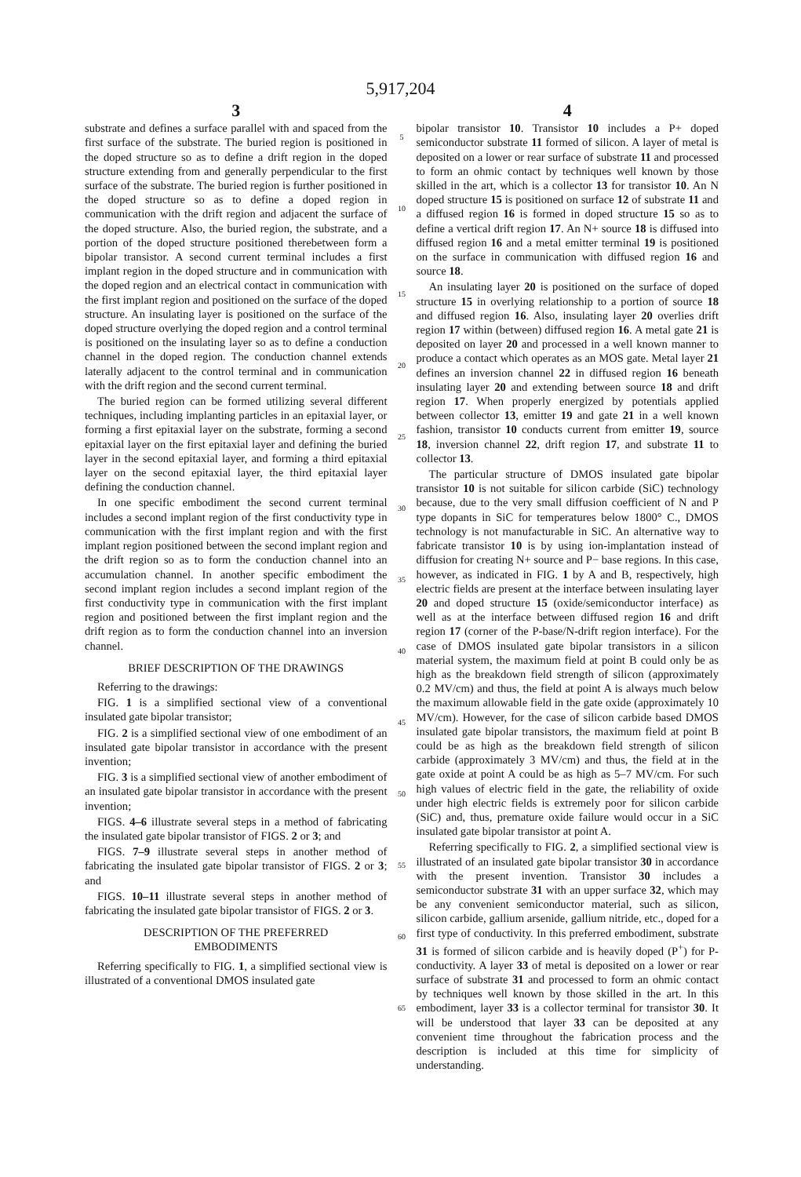5,917,204
3
substrate and defines a surface parallel with and spaced from the first surface of the substrate. The buried region is positioned in the doped structure so as to define a drift region in the doped structure extending from and generally perpendicular to the first surface of the substrate. The buried region is further positioned in the doped structure so as to define a doped region in communication with the drift region and adjacent the surface of the doped structure. Also, the buried region, the substrate, and a portion of the doped structure positioned therebetween form a bipolar transistor. A second current terminal includes a first implant region in the doped structure and in communication with the doped region and an electrical contact in communication with the first implant region and positioned on the surface of the doped structure. An insulating layer is positioned on the surface of the doped structure overlying the doped region and a control terminal is positioned on the insulating layer so as to define a conduction channel in the doped region. The conduction channel extends laterally adjacent to the control terminal and in communication with the drift region and the second current terminal.
The buried region can be formed utilizing several different techniques, including implanting particles in an epitaxial layer, or forming a first epitaxial layer on the substrate, forming a second epitaxial layer on the first epitaxial layer and defining the buried layer in the second epitaxial layer, and forming a third epitaxial layer on the second epitaxial layer, the third epitaxial layer defining the conduction channel.
In one specific embodiment the second current terminal includes a second implant region of the first conductivity type in communication with the first implant region and with the first implant region positioned between the second implant region and the drift region so as to form the conduction channel into an accumulation channel. In another specific embodiment the second implant region includes a second implant region of the first conductivity type in communication with the first implant region and positioned between the first implant region and the drift region as to form the conduction channel into an inversion channel.
BRIEF DESCRIPTION OF THE DRAWINGS
Referring to the drawings:
FIG. 1 is a simplified sectional view of a conventional insulated gate bipolar transistor;
FIG. 2 is a simplified sectional view of one embodiment of an insulated gate bipolar transistor in accordance with the present invention;
FIG. 3 is a simplified sectional view of another embodiment of an insulated gate bipolar transistor in accordance with the present invention;
FIGS. 4–6 illustrate several steps in a method of fabricating the insulated gate bipolar transistor of FIGS. 2 or 3; and
FIGS. 7–9 illustrate several steps in another method of fabricating the insulated gate bipolar transistor of FIGS. 2 or 3; and
FIGS. 10–11 illustrate several steps in another method of fabricating the insulated gate bipolar transistor of FIGS. 2 or 3.
DESCRIPTION OF THE PREFERRED
EMBODIMENTS
Referring specifically to FIG. 1, a simplified sectional view is illustrated of a conventional DMOS insulated gate
5
10
15
20
25
30
35
40
45
50
55
60
65
4
bipolar transistor 10. Transistor 10 includes a P+ doped semiconductor substrate 11 formed of silicon. A layer of metal is deposited on a lower or rear surface of substrate 11 and processed to form an ohmic contact by techniques well known by those skilled in the art, which is a collector 13 for transistor 10. An N doped structure 15 is positioned on surface 12 of substrate 11 and a diffused region 16 is formed in doped structure 15 so as to define a vertical drift region 17. An N+ source 18 is diffused into diffused region 16 and a metal emitter terminal 19 is positioned on the surface in communication with diffused region 16 and source 18.
An insulating layer 20 is positioned on the surface of doped structure 15 in overlying relationship to a portion of source 18 and diffused region 16. Also, insulating layer 20 overlies drift region 17 within (between) diffused region 16. A metal gate 21 is deposited on layer 20 and processed in a well known manner to produce a contact which operates as an MOS gate. Metal layer 21 defines an inversion channel 22 in diffused region 16 beneath insulating layer 20 and extending between source 18 and drift region 17. When properly energized by potentials applied between collector 13, emitter 19 and gate 21 in a well known fashion, transistor 10 conducts current from emitter 19, source 18, inversion channel 22, drift region 17, and substrate 11 to collector 13.
The particular structure of DMOS insulated gate bipolar transistor 10 is not suitable for silicon carbide (SiC) technology because, due to the very small diffusion coefficient of N and P type dopants in SiC for temperatures below 1800° C., DMOS technology is not manufacturable in SiC. An alternative way to fabricate transistor 10 is by using ion-implantation instead of diffusion for creating N+ source and P− base regions. In this case, however, as indicated in FIG. 1 by A and B, respectively, high electric fields are present at the interface between insulating layer 20 and doped structure 15 (oxide/semiconductor interface) as well as at the interface between diffused region 16 and drift region 17 (corner of the P-base/N-drift region interface). For the case of DMOS insulated gate bipolar transistors in a silicon material system, the maximum field at point B could only be as high as the breakdown field strength of silicon (approximately 0.2 MV/cm) and thus, the field at point A is always much below the maximum allowable field in the gate oxide (approximately 10 MV/cm). However, for the case of silicon carbide based DMOS insulated gate bipolar transistors, the maximum field at point B could be as high as the breakdown field strength of silicon carbide (approximately 3 MV/cm) and thus, the field at in the gate oxide at point A could be as high as 5–7 MV/cm. For such high values of electric field in the gate, the reliability of oxide under high electric fields is extremely poor for silicon carbide (SiC) and, thus, premature oxide failure would occur in a SiC insulated gate bipolar transistor at point A.
Referring specifically to FIG. 2, a simplified sectional view is illustrated of an insulated gate bipolar transistor 30 in accordance with the present invention. Transistor 30 includes a semiconductor substrate 31 with an upper surface 32, which may be any convenient semiconductor material, such as silicon, silicon carbide, gallium arsenide, gallium nitride, etc., doped for a first type of conductivity. In this preferred embodiment, substrate 31 is formed of silicon carbide and is heavily doped (P<sup>+</sup>) for P-conductivity. A layer 33 of metal is deposited on a lower or rear surface of substrate 31 and processed to form an ohmic contact by techniques well known by those skilled in the art. In this embodiment, layer 33 is a collector terminal for transistor 30. It will be understood that layer 33 can be deposited at any convenient time throughout the fabrication process and the description is included at this time for simplicity of understanding.